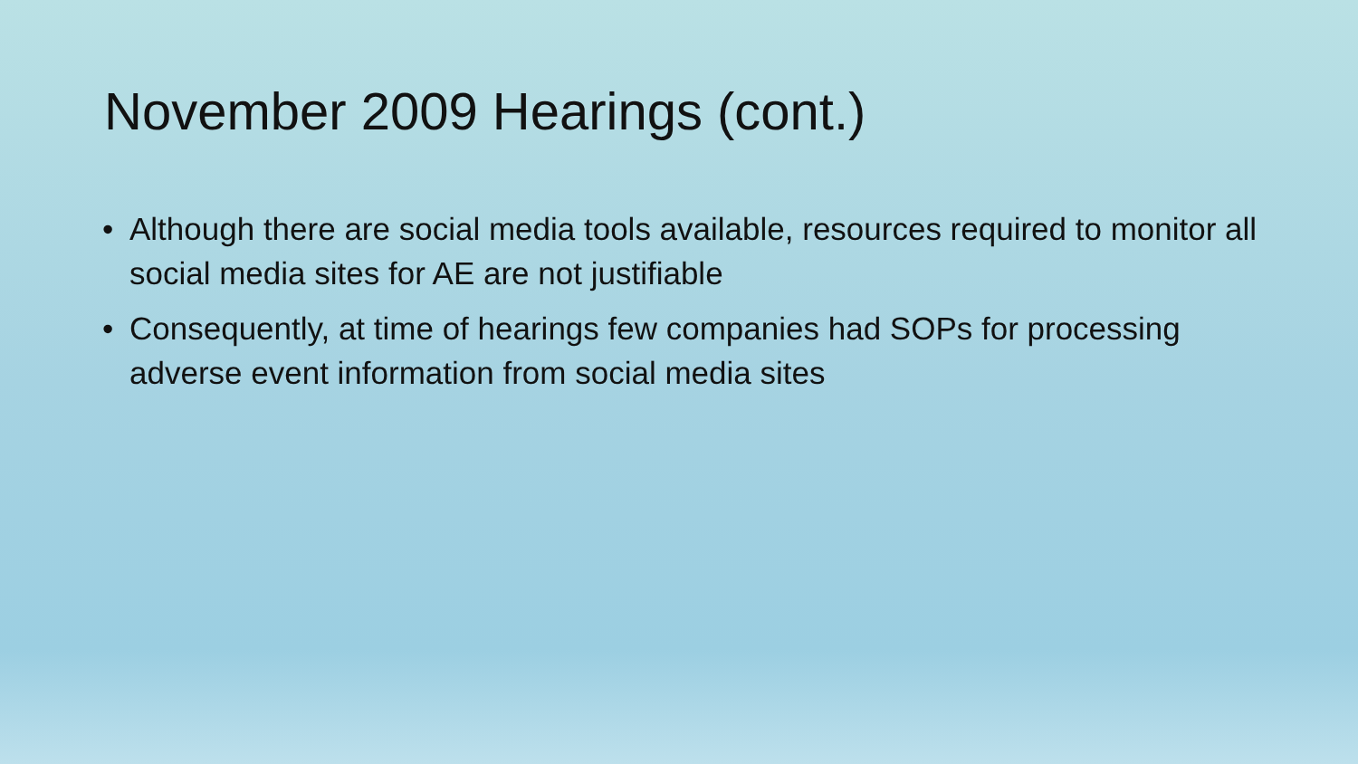November 2009 Hearings (cont.)
• Although there are social media tools available, resources required to monitor all social media sites for AE are not justifiable
• Consequently, at time of hearings few companies had SOPs for processing adverse event information from social media sites